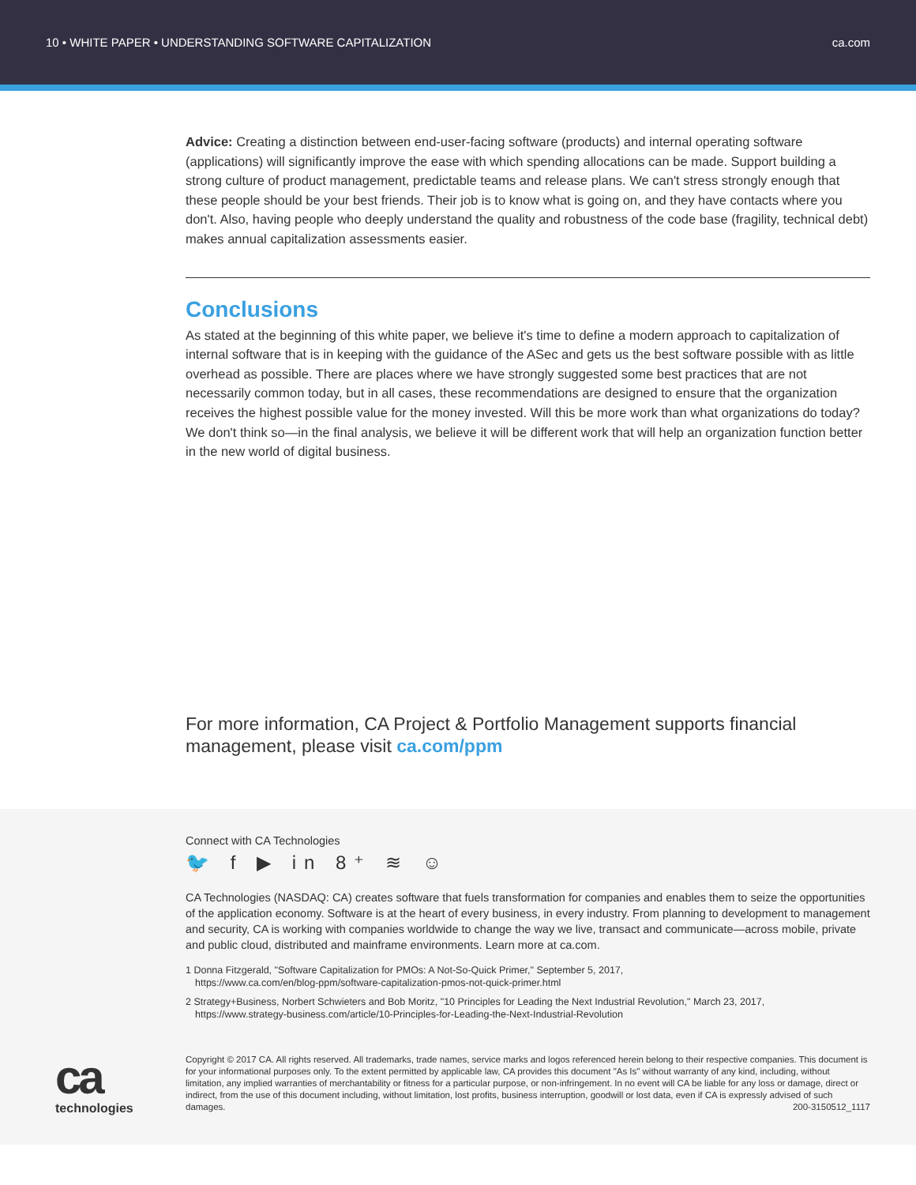10 • WHITE PAPER • UNDERSTANDING SOFTWARE CAPITALIZATION ca.com
Advice: Creating a distinction between end-user-facing software (products) and internal operating software (applications) will significantly improve the ease with which spending allocations can be made. Support building a strong culture of product management, predictable teams and release plans. We can't stress strongly enough that these people should be your best friends. Their job is to know what is going on, and they have contacts where you don't. Also, having people who deeply understand the quality and robustness of the code base (fragility, technical debt) makes annual capitalization assessments easier.
Conclusions
As stated at the beginning of this white paper, we believe it's time to define a modern approach to capitalization of internal software that is in keeping with the guidance of the ASec and gets us the best software possible with as little overhead as possible. There are places where we have strongly suggested some best practices that are not necessarily common today, but in all cases, these recommendations are designed to ensure that the organization receives the highest possible value for the money invested. Will this be more work than what organizations do today? We don't think so—in the final analysis, we believe it will be different work that will help an organization function better in the new world of digital business.
For more information, CA Project & Portfolio Management supports financial management, please visit ca.com/ppm
Connect with CA Technologies
🐦 f ▶ in 8⁺ ≋ ☺
CA Technologies (NASDAQ: CA) creates software that fuels transformation for companies and enables them to seize the opportunities of the application economy. Software is at the heart of every business, in every industry. From planning to development to management and security, CA is working with companies worldwide to change the way we live, transact and communicate—across mobile, private and public cloud, distributed and mainframe environments. Learn more at ca.com.
1 Donna Fitzgerald, "Software Capitalization for PMOs: A Not-So-Quick Primer," September 5, 2017,
https://www.ca.com/en/blog-ppm/software-capitalization-pmos-not-quick-primer.html
2 Strategy+Business, Norbert Schwieters and Bob Moritz, "10 Principles for Leading the Next Industrial Revolution," March 23, 2017,
https://www.strategy-business.com/article/10-Principles-for-Leading-the-Next-Industrial-Revolution
ca
technologies
Copyright © 2017 CA. All rights reserved. All trademarks, trade names, service marks and logos referenced herein belong to their respective companies. This document is for your informational purposes only. To the extent permitted by applicable law, CA provides this document "As Is" without warranty of any kind, including, without limitation, any implied warranties of merchantability or fitness for a particular purpose, or non-infringement. In no event will CA be liable for any loss or damage, direct or indirect, from the use of this document including, without limitation, lost profits, business interruption, goodwill or lost data, even if CA is expressly advised of such damages. 200-3150512_1117